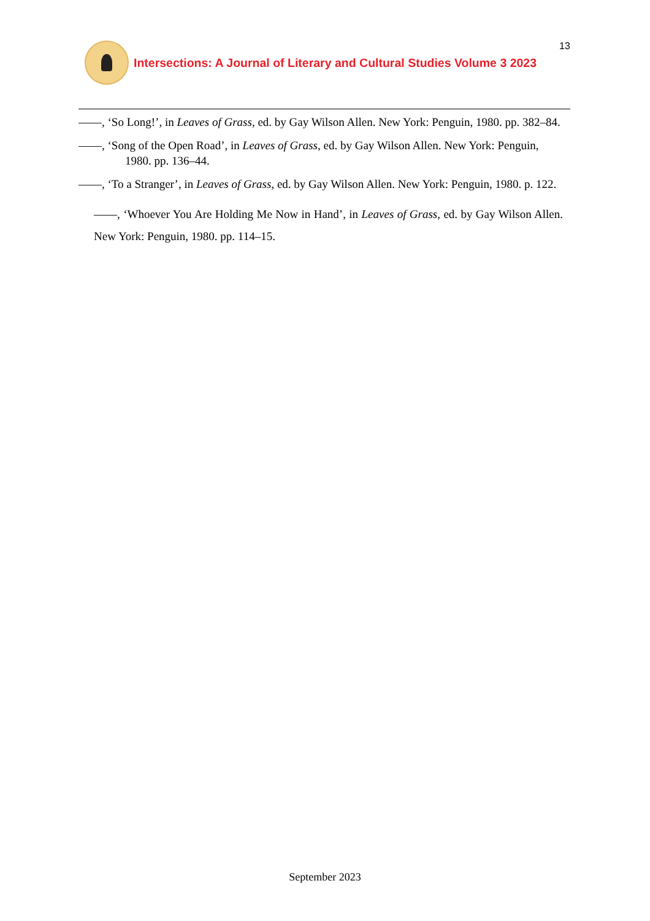13
Intersections: A Journal of Literary and Cultural Studies Volume 3 2023
——, ‘So Long!’, in Leaves of Grass, ed. by Gay Wilson Allen. New York: Penguin, 1980. pp. 382–84.
——, ‘Song of the Open Road’, in Leaves of Grass, ed. by Gay Wilson Allen. New York: Penguin, 1980. pp. 136–44.
——, ‘To a Stranger’, in Leaves of Grass, ed. by Gay Wilson Allen. New York: Penguin, 1980. p. 122.
——, ‘Whoever You Are Holding Me Now in Hand’, in Leaves of Grass, ed. by Gay Wilson Allen. New York: Penguin, 1980. pp. 114–15.
September 2023